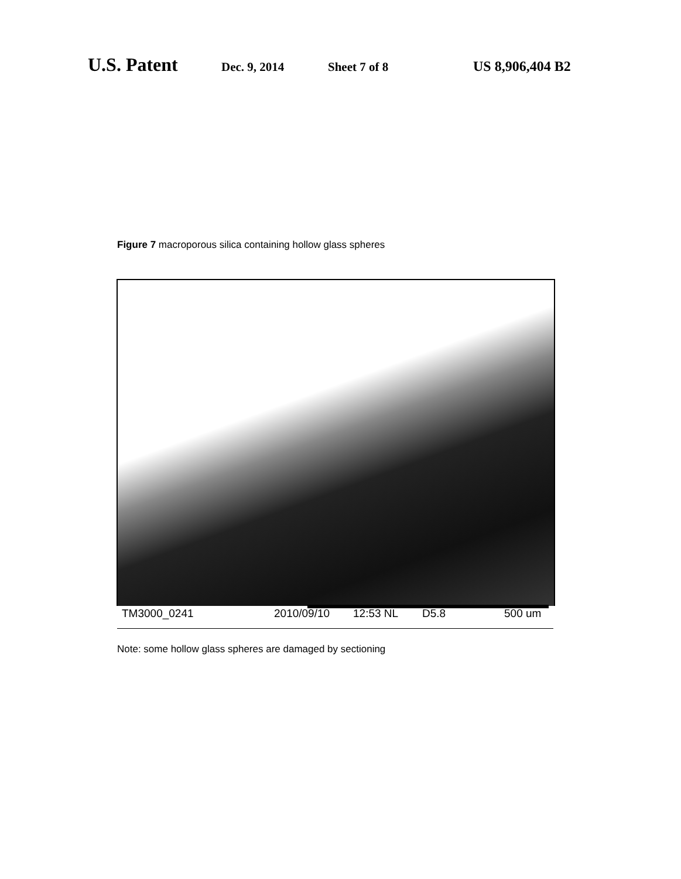U.S. Patent Dec. 9, 2014 Sheet 7 of 8 US 8,906,404 B2
Figure 7 macroporous silica containing hollow glass spheres
TM3000_0241 2010/09/10 12:53 NL D5.8 500 um
Note: some hollow glass spheres are damaged by sectioning